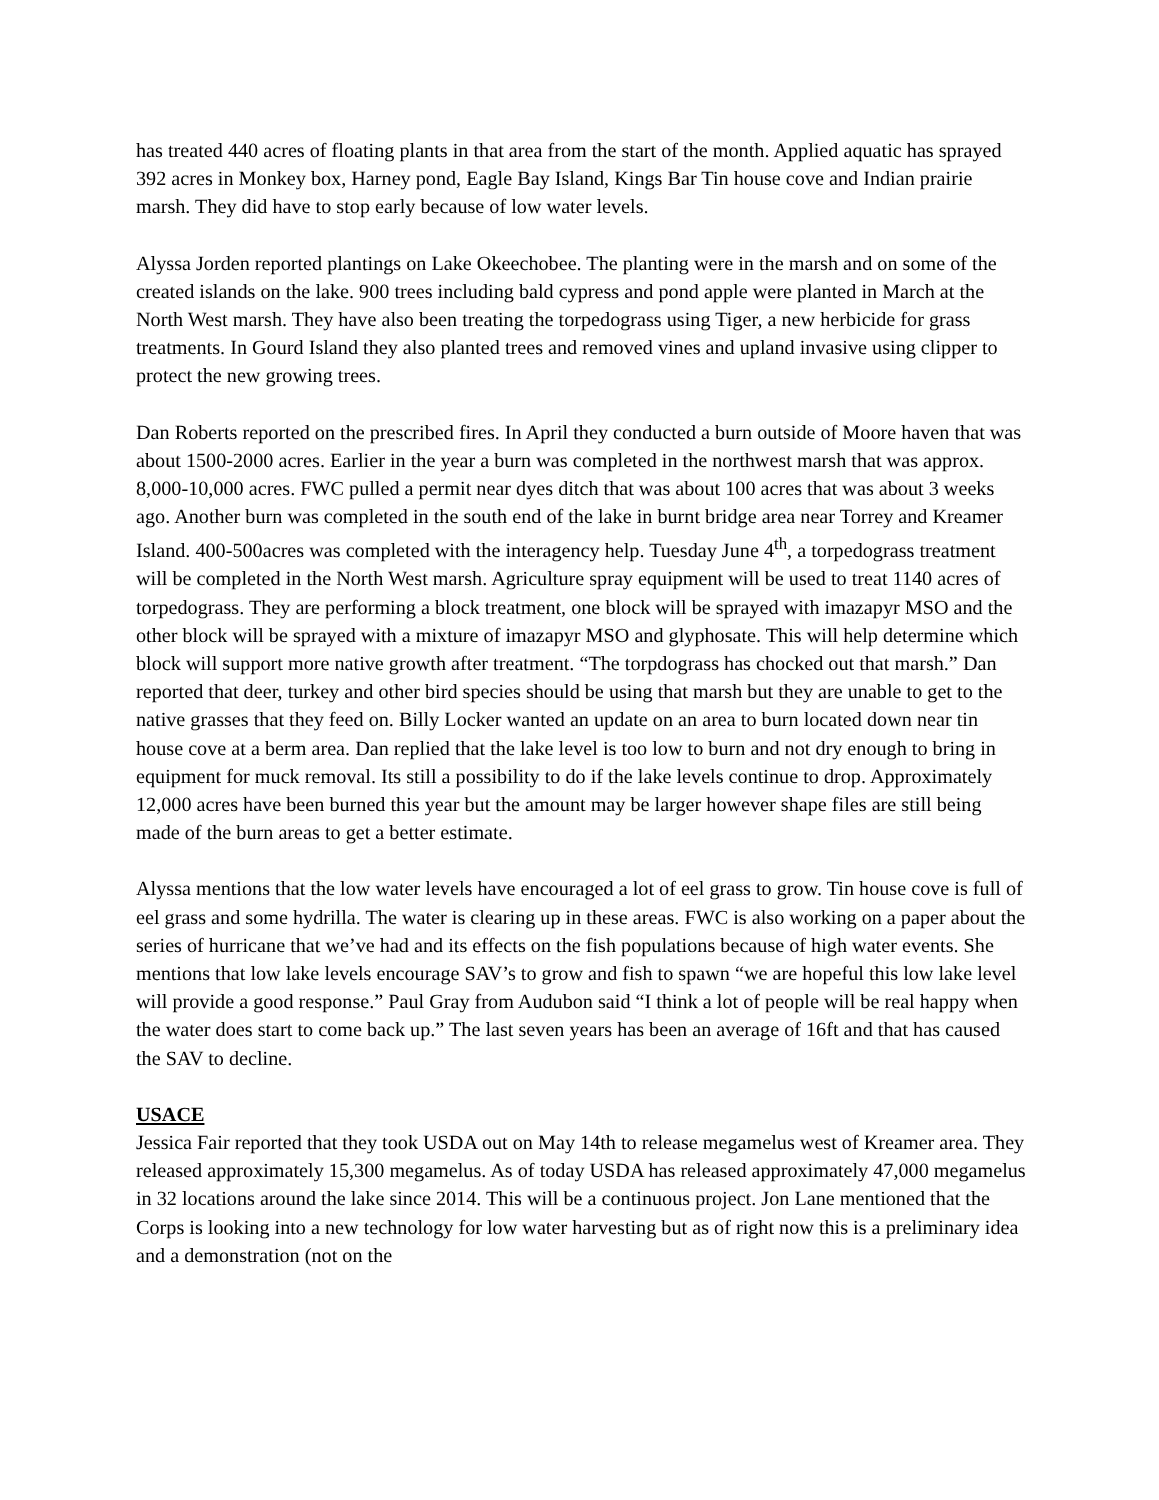has treated 440 acres of floating plants in that area from the start of the month. Applied aquatic has sprayed 392 acres in Monkey box, Harney pond, Eagle Bay Island, Kings Bar Tin house cove and Indian prairie marsh. They did have to stop early because of low water levels.
Alyssa Jorden reported plantings on Lake Okeechobee. The planting were in the marsh and on some of the created islands on the lake. 900 trees including bald cypress and pond apple were planted in March at the North West marsh. They have also been treating the torpedograss using Tiger, a new herbicide for grass treatments. In Gourd Island they also planted trees and removed vines and upland invasive using clipper to protect the new growing trees.
Dan Roberts reported on the prescribed fires. In April they conducted a burn outside of Moore haven that was about 1500-2000 acres. Earlier in the year a burn was completed in the northwest marsh that was approx. 8,000-10,000 acres. FWC pulled a permit near dyes ditch that was about 100 acres that was about 3 weeks ago. Another burn was completed in the south end of the lake in burnt bridge area near Torrey and Kreamer Island. 400-500acres was completed with the interagency help. Tuesday June 4<sup>th</sup>, a torpedograss treatment will be completed in the North West marsh. Agriculture spray equipment will be used to treat 1140 acres of torpedograss. They are performing a block treatment, one block will be sprayed with imazapyr MSO and the other block will be sprayed with a mixture of imazapyr MSO and glyphosate. This will help determine which block will support more native growth after treatment. “The torpdograss has chocked out that marsh.” Dan reported that deer, turkey and other bird species should be using that marsh but they are unable to get to the native grasses that they feed on. Billy Locker wanted an update on an area to burn located down near tin house cove at a berm area. Dan replied that the lake level is too low to burn and not dry enough to bring in equipment for muck removal. Its still a possibility to do if the lake levels continue to drop. Approximately 12,000 acres have been burned this year but the amount may be larger however shape files are still being made of the burn areas to get a better estimate.
Alyssa mentions that the low water levels have encouraged a lot of eel grass to grow. Tin house cove is full of eel grass and some hydrilla. The water is clearing up in these areas. FWC is also working on a paper about the series of hurricane that we’ve had and its effects on the fish populations because of high water events. She mentions that low lake levels encourage SAV’s to grow and fish to spawn “we are hopeful this low lake level will provide a good response.” Paul Gray from Audubon said “I think a lot of people will be real happy when the water does start to come back up.” The last seven years has been an average of 16ft and that has caused the SAV to decline.
USACE
Jessica Fair reported that they took USDA out on May 14th to release megamelus west of Kreamer area. They released approximately 15,300 megamelus. As of today USDA has released approximately 47,000 megamelus in 32 locations around the lake since 2014. This will be a continuous project. Jon Lane mentioned that the Corps is looking into a new technology for low water harvesting but as of right now this is a preliminary idea and a demonstration (not on the